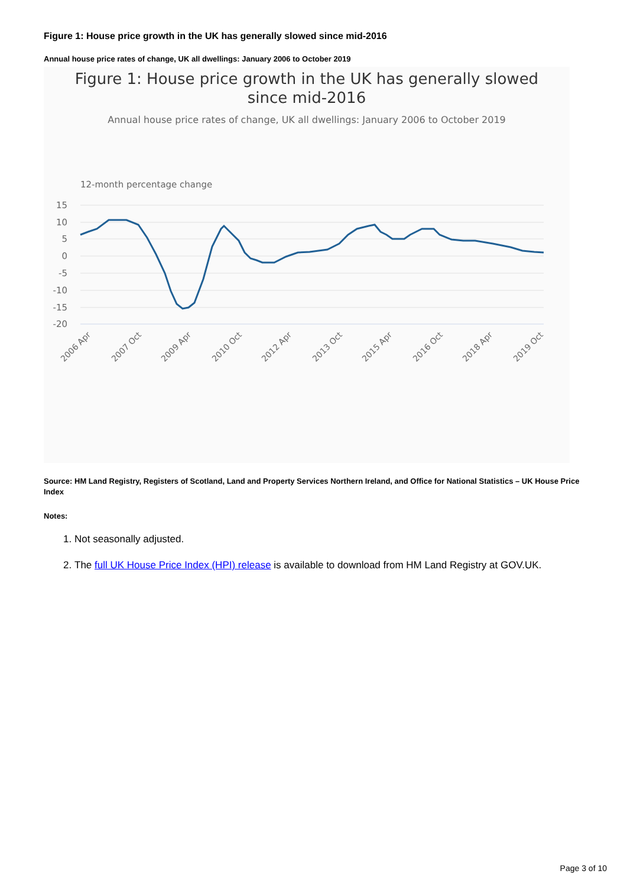Figure 1: House price growth in the UK has generally slowed since mid-2016
Annual house price rates of change, UK all dwellings: January 2006 to October 2019
Figure 1: House price growth in the UK has generally slowed
since mid-2016
Annual house price rates of change, UK all dwellings: January 2006 to October 2019
12-month percentage change
15
10
5
0
-5
-10
-15
-20
2006 Apr
2007 Oct
2009 Apr
2010 Oct
2012 Apr
2013 Oct
2015 Apr
2016 Oct
2018 Apr
2019 Oct
Source: HM Land Registry, Registers of Scotland, Land and Property Services Northern Ireland, and Office for National Statistics – UK House Price Index
Notes:
1. Not seasonally adjusted.
2. The full UK House Price Index (HPI) release is available to download from HM Land Registry at GOV.UK.
Page 3 of 10